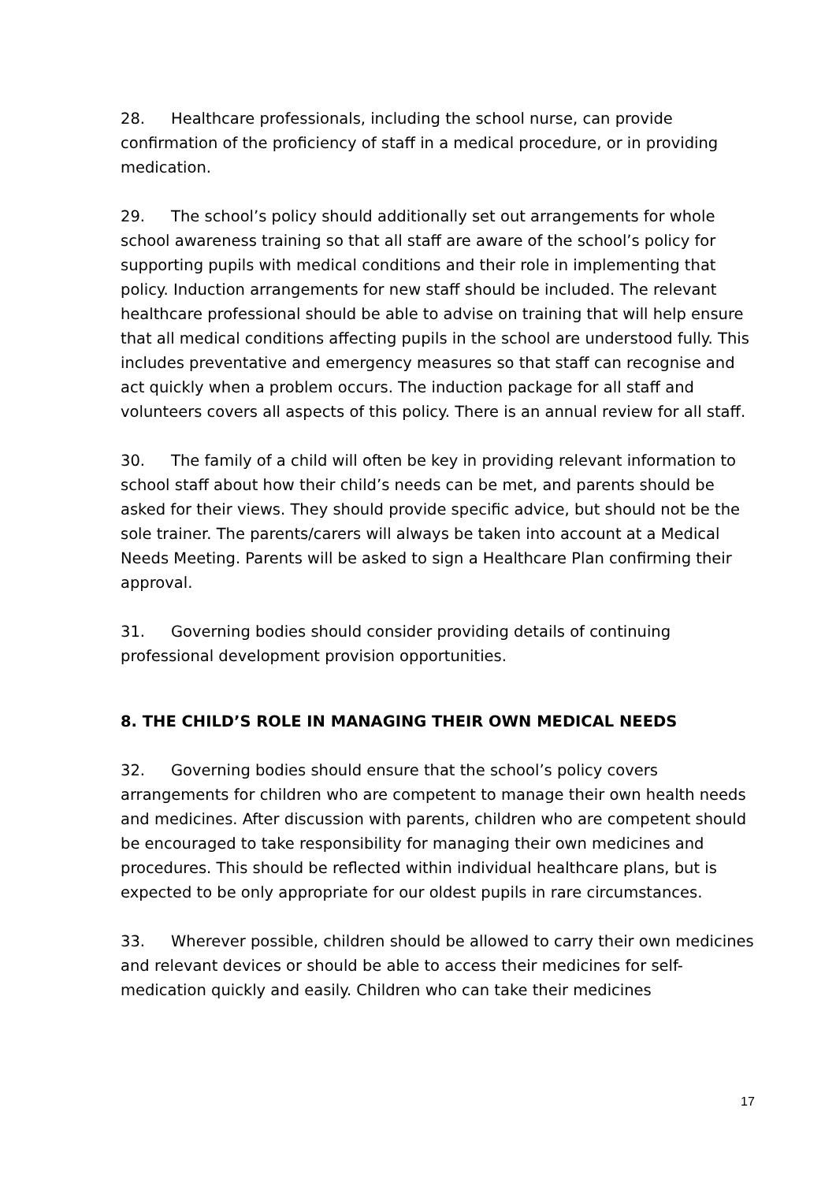28. Healthcare professionals, including the school nurse, can provide confirmation of the proficiency of staff in a medical procedure, or in providing medication.
29. The school’s policy should additionally set out arrangements for whole school awareness training so that all staff are aware of the school’s policy for supporting pupils with medical conditions and their role in implementing that policy. Induction arrangements for new staff should be included. The relevant healthcare professional should be able to advise on training that will help ensure that all medical conditions affecting pupils in the school are understood fully. This includes preventative and emergency measures so that staff can recognise and act quickly when a problem occurs. The induction package for all staff and volunteers covers all aspects of this policy. There is an annual review for all staff.
30. The family of a child will often be key in providing relevant information to school staff about how their child’s needs can be met, and parents should be asked for their views. They should provide specific advice, but should not be the sole trainer. The parents/carers will always be taken into account at a Medical Needs Meeting. Parents will be asked to sign a Healthcare Plan confirming their approval.
31. Governing bodies should consider providing details of continuing professional development provision opportunities.
8. THE CHILD’S ROLE IN MANAGING THEIR OWN MEDICAL NEEDS
32. Governing bodies should ensure that the school’s policy covers arrangements for children who are competent to manage their own health needs and medicines. After discussion with parents, children who are competent should be encouraged to take responsibility for managing their own medicines and procedures. This should be reflected within individual healthcare plans, but is expected to be only appropriate for our oldest pupils in rare circumstances.
33. Wherever possible, children should be allowed to carry their own medicines and relevant devices or should be able to access their medicines for self-medication quickly and easily. Children who can take their medicines
17